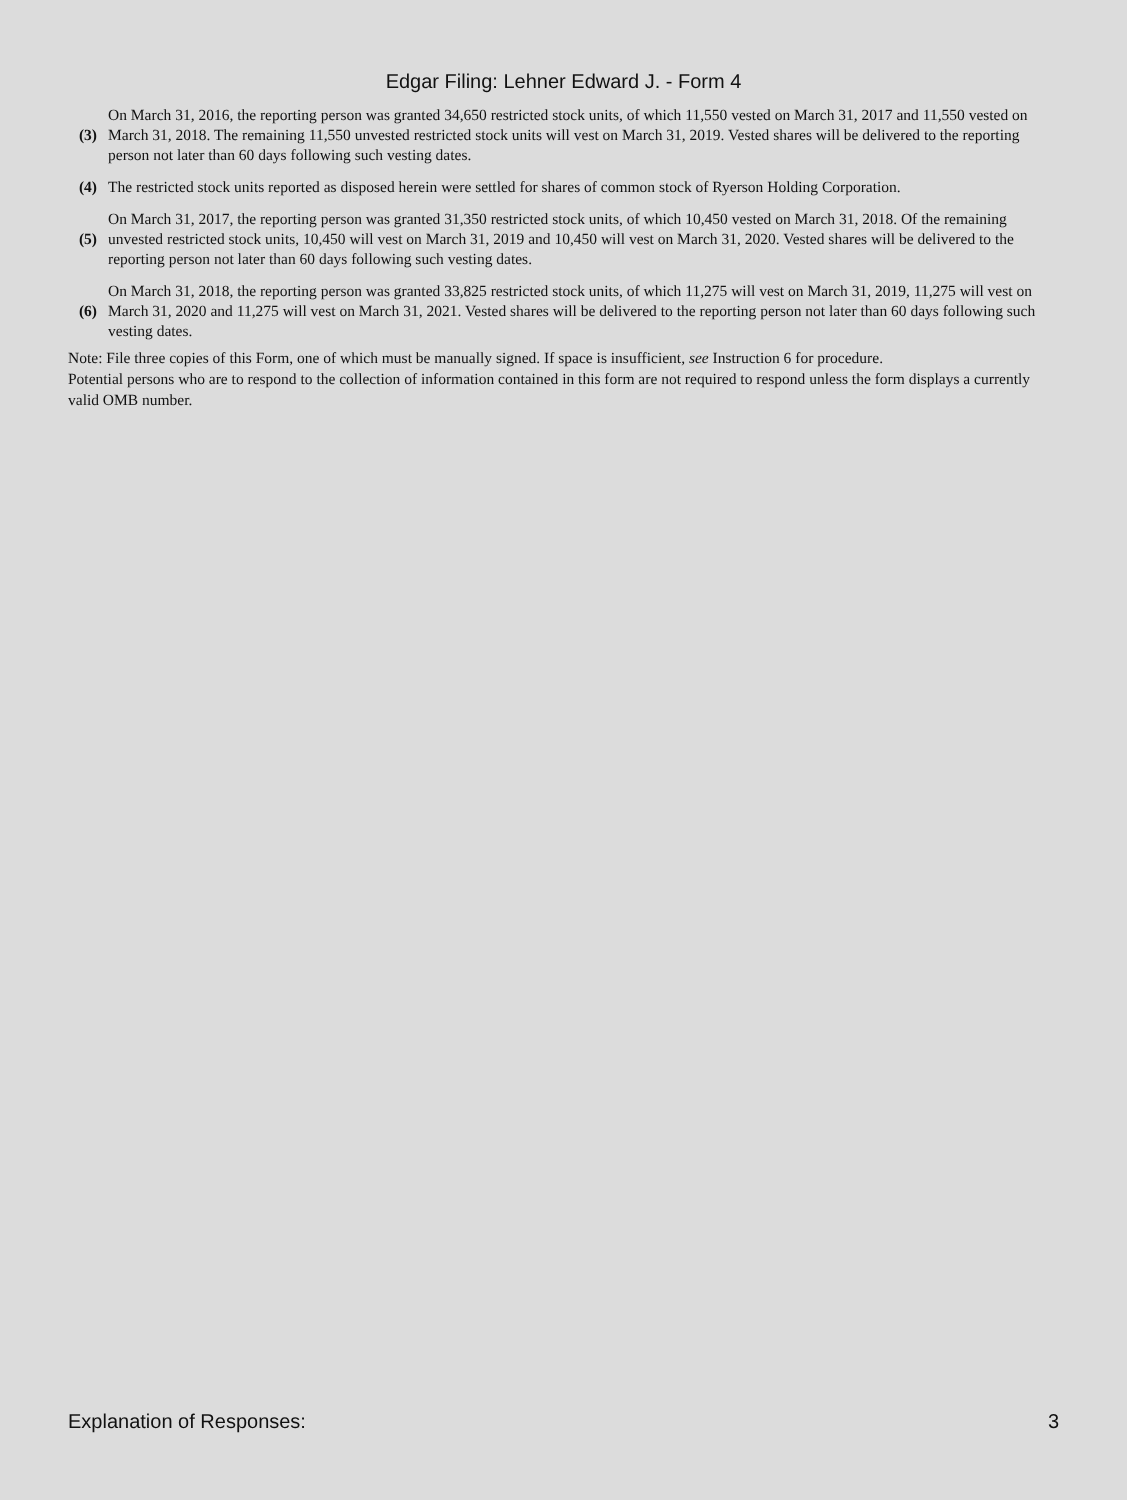Edgar Filing: Lehner Edward J. - Form 4
| (3) | On March 31, 2016, the reporting person was granted 34,650 restricted stock units, of which 11,550 vested on March 31, 2017 and 11,550 vested on March 31, 2018. The remaining 11,550 unvested restricted stock units will vest on March 31, 2019. Vested shares will be delivered to the reporting person not later than 60 days following such vesting dates. |
| (4) | The restricted stock units reported as disposed herein were settled for shares of common stock of Ryerson Holding Corporation. |
| (5) | On March 31, 2017, the reporting person was granted 31,350 restricted stock units, of which 10,450 vested on March 31, 2018. Of the remaining unvested restricted stock units, 10,450 will vest on March 31, 2019 and 10,450 will vest on March 31, 2020. Vested shares will be delivered to the reporting person not later than 60 days following such vesting dates. |
| (6) | On March 31, 2018, the reporting person was granted 33,825 restricted stock units, of which 11,275 will vest on March 31, 2019, 11,275 will vest on March 31, 2020 and 11,275 will vest on March 31, 2021. Vested shares will be delivered to the reporting person not later than 60 days following such vesting dates. |
Note: File three copies of this Form, one of which must be manually signed. If space is insufficient, see Instruction 6 for procedure.
Potential persons who are to respond to the collection of information contained in this form are not required to respond unless the form displays a currently valid OMB number.
Explanation of Responses: 3